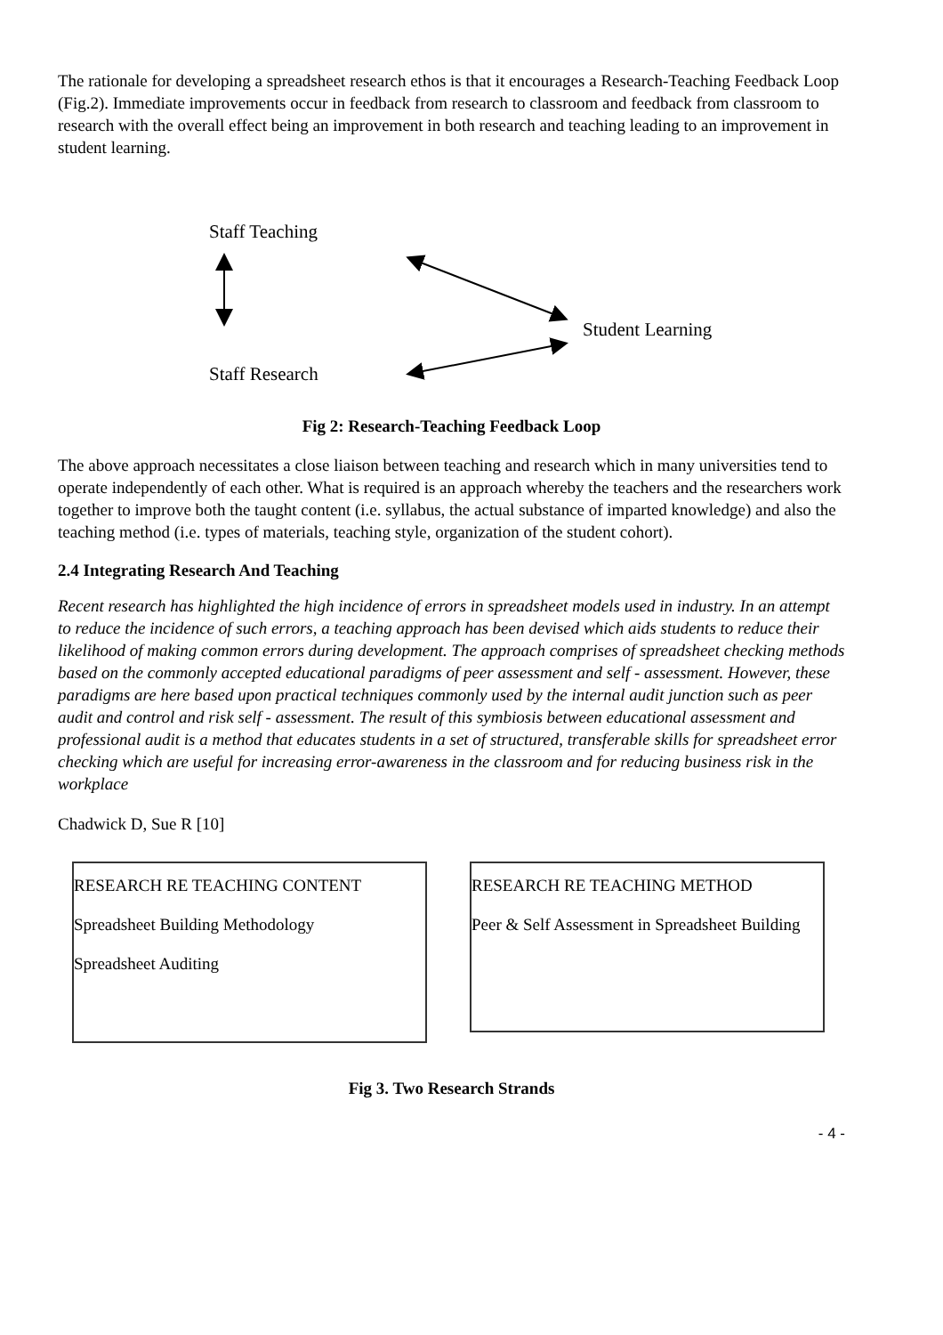The rationale for developing a spreadsheet research ethos is that it encourages a Research-Teaching Feedback Loop (Fig.2). Immediate improvements occur in feedback from research to classroom and feedback from classroom to research with the overall effect being an improvement in both research and teaching leading to an improvement in student learning.
Staff Teaching
Student Learning
Staff Research
Fig 2: Research-Teaching Feedback Loop
The above approach necessitates a close liaison between teaching and research which in many universities tend to operate independently of each other. What is required is an approach whereby the teachers and the researchers work together to improve both the taught content (i.e. syllabus, the actual substance of imparted knowledge) and also the teaching method (i.e. types of materials, teaching style, organization of the student cohort).
2.4 Integrating Research And Teaching
Recent research has highlighted the high incidence of errors in spreadsheet models used in industry. In an attempt to reduce the incidence of such errors, a teaching approach has been devised which aids students to reduce their likelihood of making common errors during development. The approach comprises of spreadsheet checking methods based on the commonly accepted educational paradigms of peer assessment and self - assessment. However, these paradigms are here based upon practical techniques commonly used by the internal audit junction such as peer audit and control and risk self - assessment. The result of this symbiosis between educational assessment and professional audit is a method that educates students in a set of structured, transferable skills for spreadsheet error checking which are useful for increasing error-awareness in the classroom and for reducing business risk in the workplace
Chadwick D, Sue R [10]
RESEARCH RE TEACHING CONTENT
Spreadsheet Building Methodology
Spreadsheet Auditing
RESEARCH RE TEACHING METHOD
Peer & Self Assessment in Spreadsheet Building
Fig 3. Two Research Strands
- 4 -